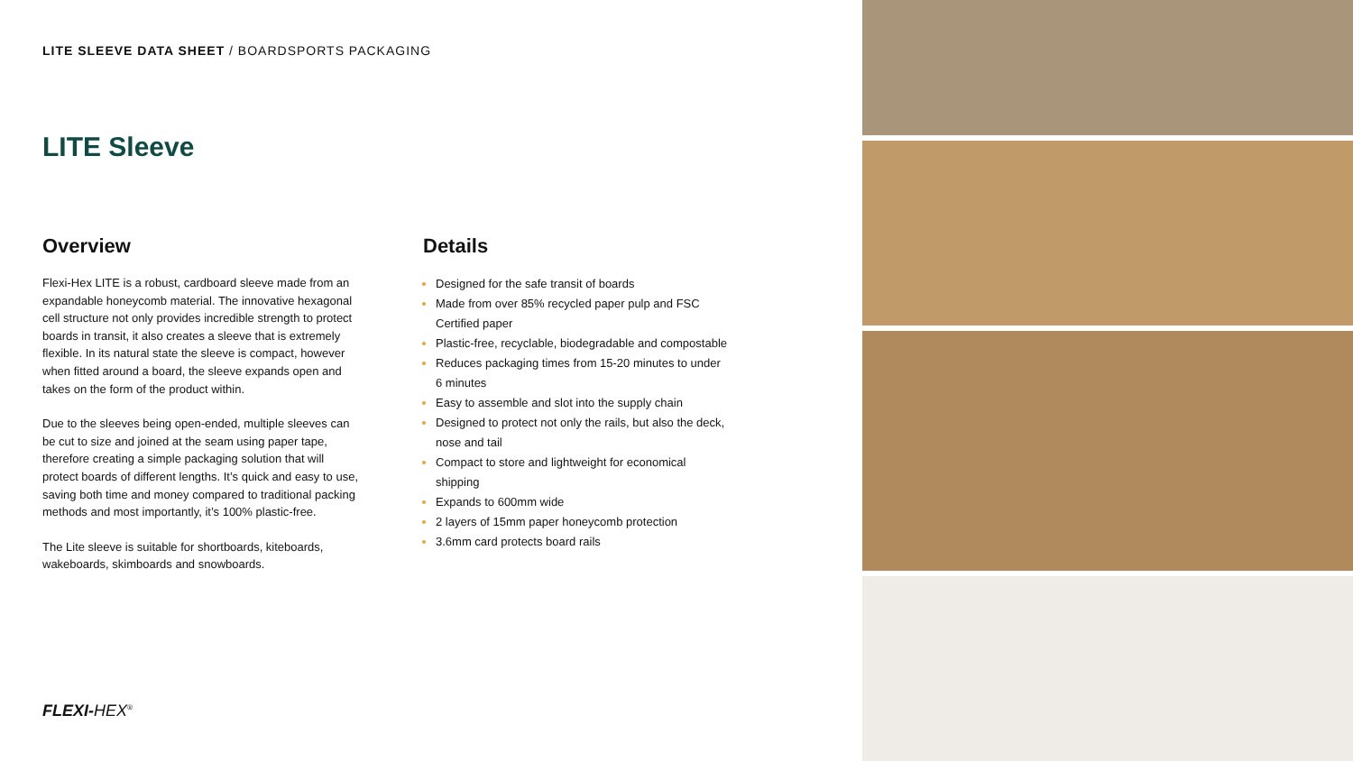LITE SLEEVE DATA SHEET / BOARDSPORTS PACKAGING
LITE Sleeve
Overview
Flexi-Hex LITE is a robust, cardboard sleeve made from an expandable honeycomb material. The innovative hexagonal cell structure not only provides incredible strength to protect boards in transit, it also creates a sleeve that is extremely flexible. In its natural state the sleeve is compact, however when fitted around a board, the sleeve expands open and takes on the form of the product within.
Due to the sleeves being open-ended, multiple sleeves can be cut to size and joined at the seam using paper tape, therefore creating a simple packaging solution that will protect boards of different lengths. It’s quick and easy to use, saving both time and money compared to traditional packing methods and most importantly, it’s 100% plastic-free.
The Lite sleeve is suitable for shortboards, kiteboards, wakeboards, skimboards and snowboards.
Details
Designed for the safe transit of boards
Made from over 85% recycled paper pulp and FSC Certified paper
Plastic-free, recyclable, biodegradable and compostable
Reduces packaging times from 15-20 minutes to under 6 minutes
Easy to assemble and slot into the supply chain
Designed to protect not only the rails, but also the deck, nose and tail
Compact to store and lightweight for economical shipping
Expands to 600mm wide
2 layers of 15mm paper honeycomb protection
3.6mm card protects board rails
FLEXI-HEX<sup>®</sup>